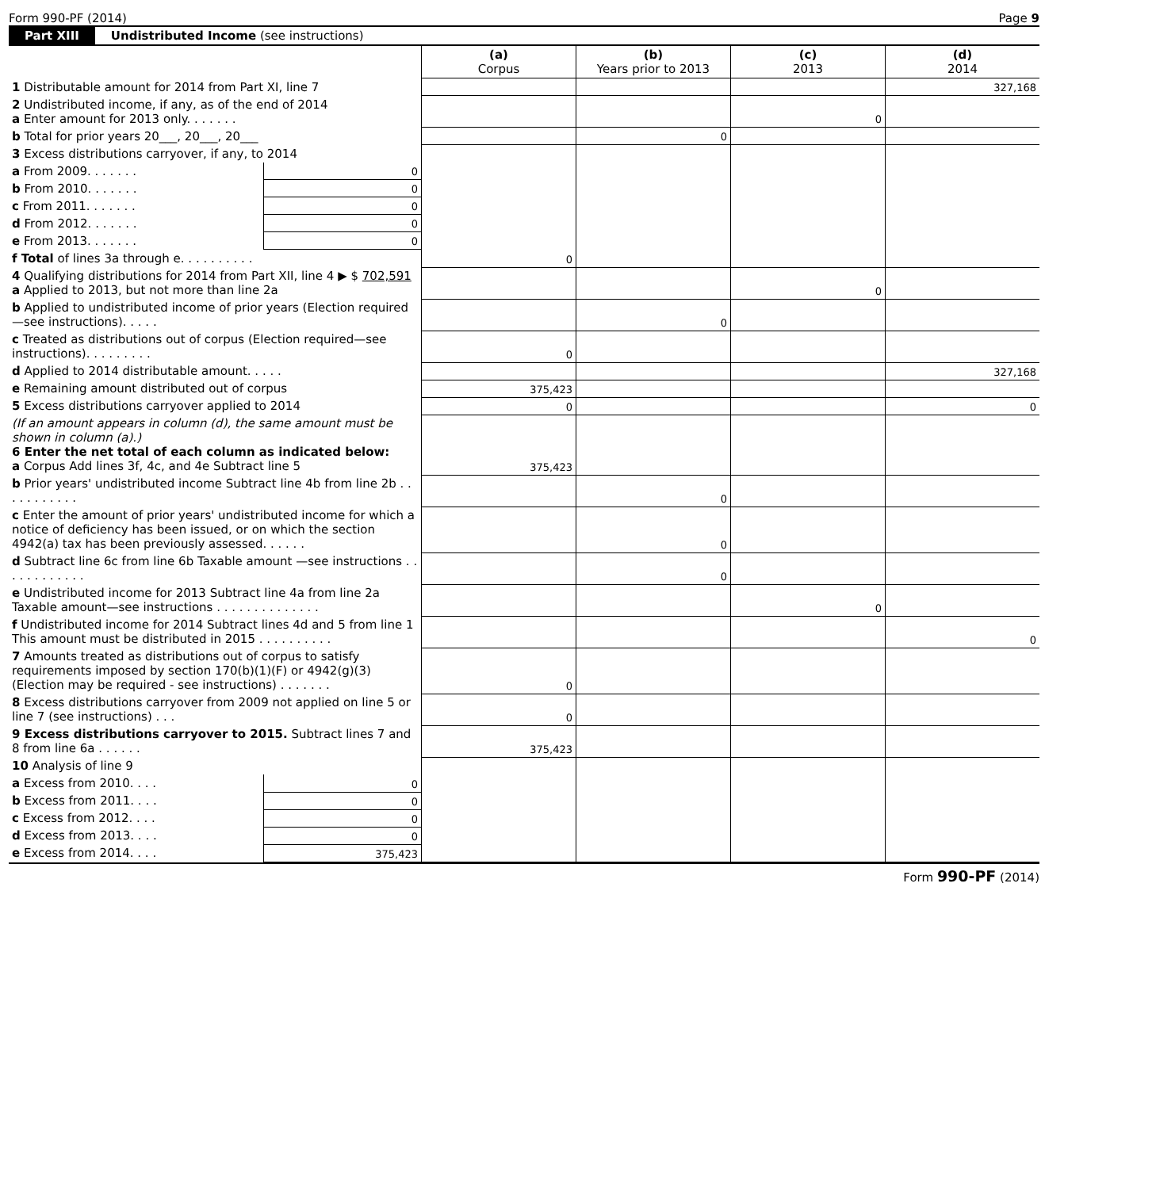Form 990-PF (2014) Page 9
Part XIII Undistributed Income (see instructions)
| | | (a) Corpus | (b) Years prior to 2013 | (c) 2013 | (d) 2014 |
| --- | --- | --- | --- | --- | --- |
| 1 Distributable amount for 2014 from Part XI, line 7 | | | | | 327,168 |
| 2 Undistributed income, if any, as of the end of 2014 a Enter amount for 2013 only. . . . . . . | | | | 0 | |
| b Total for prior years 20___, 20___, 20___ | | | 0 | | |
| 3 Excess distributions carryover, if any, to 2014 | | 0 | | | |
| a From 2009. . . . . . . | 0 | | | | |
| b From 2010. . . . . . . | 0 | | | | |
| c From 2011. . . . . . . | 0 | | | | |
| d From 2012. . . . . . . | 0 | | | | |
| e From 2013. . . . . . . | 0 | | | | |
| f Total of lines 3a through e. . . . . . . . . . | | | | | |
| 4 Qualifying distributions for 2014 from Part XII, line 4 ▶ $ 702,591 a Applied to 2013, but not more than line 2a | | | | 0 | |
| b Applied to undistributed income of prior years (Election required—see instructions). . . . . | | | 0 | | |
| c Treated as distributions out of corpus (Election required—see instructions). . . . . . . . . | | 0 | | | |
| d Applied to 2014 distributable amount. . . . . | | | | | 327,168 |
| e Remaining amount distributed out of corpus | | 375,423 | | | |
| 5 Excess distributions carryover applied to 2014 | | 0 | | | 0 |
| (If an amount appears in column (d), the same amount must be shown in column (a).) 6 Enter the net total of each column as indicated below: a Corpus Add lines 3f, 4c, and 4e Subtract line 5 | | 375,423 | | | |
| b Prior years' undistributed income Subtract line 4b from line 2b . . . . . . . . . . . | | | 0 | | |
| c Enter the amount of prior years' undistributed income for which a notice of deficiency has been issued, or on which the section 4942(a) tax has been previously assessed. . . . . . | | | 0 | | |
| d Subtract line 6c from line 6b Taxable amount —see instructions . . . . . . . . . . . . | | | 0 | | |
| e Undistributed income for 2013 Subtract line 4a from line 2a Taxable amount—see instructions . . . . . . . . . . . . . . | | | | 0 | |
| f Undistributed income for 2014 Subtract lines 4d and 5 from line 1 This amount must be distributed in 2015 . . . . . . . . . . | | | | | 0 |
| 7 Amounts treated as distributions out of corpus to satisfy requirements imposed by section 170(b)(1)(F) or 4942(g)(3) (Election may be required - see instructions) . . . . . . . | | 0 | | | |
| 8 Excess distributions carryover from 2009 not applied on line 5 or line 7 (see instructions) . . . | | 0 | | | |
| 9 Excess distributions carryover to 2015. Subtract lines 7 and 8 from line 6a . . . . . . | | 375,423 | | | |
| 10 Analysis of line 9 | | | | | |
| a Excess from 2010. . . . | 0 | | | | |
| b Excess from 2011. . . . | 0 | | | | |
| c Excess from 2012. . . . | 0 | | | | |
| d Excess from 2013. . . . | 0 | | | | |
| e Excess from 2014. . . . | 375,423 | | | | |
Form 990-PF (2014)